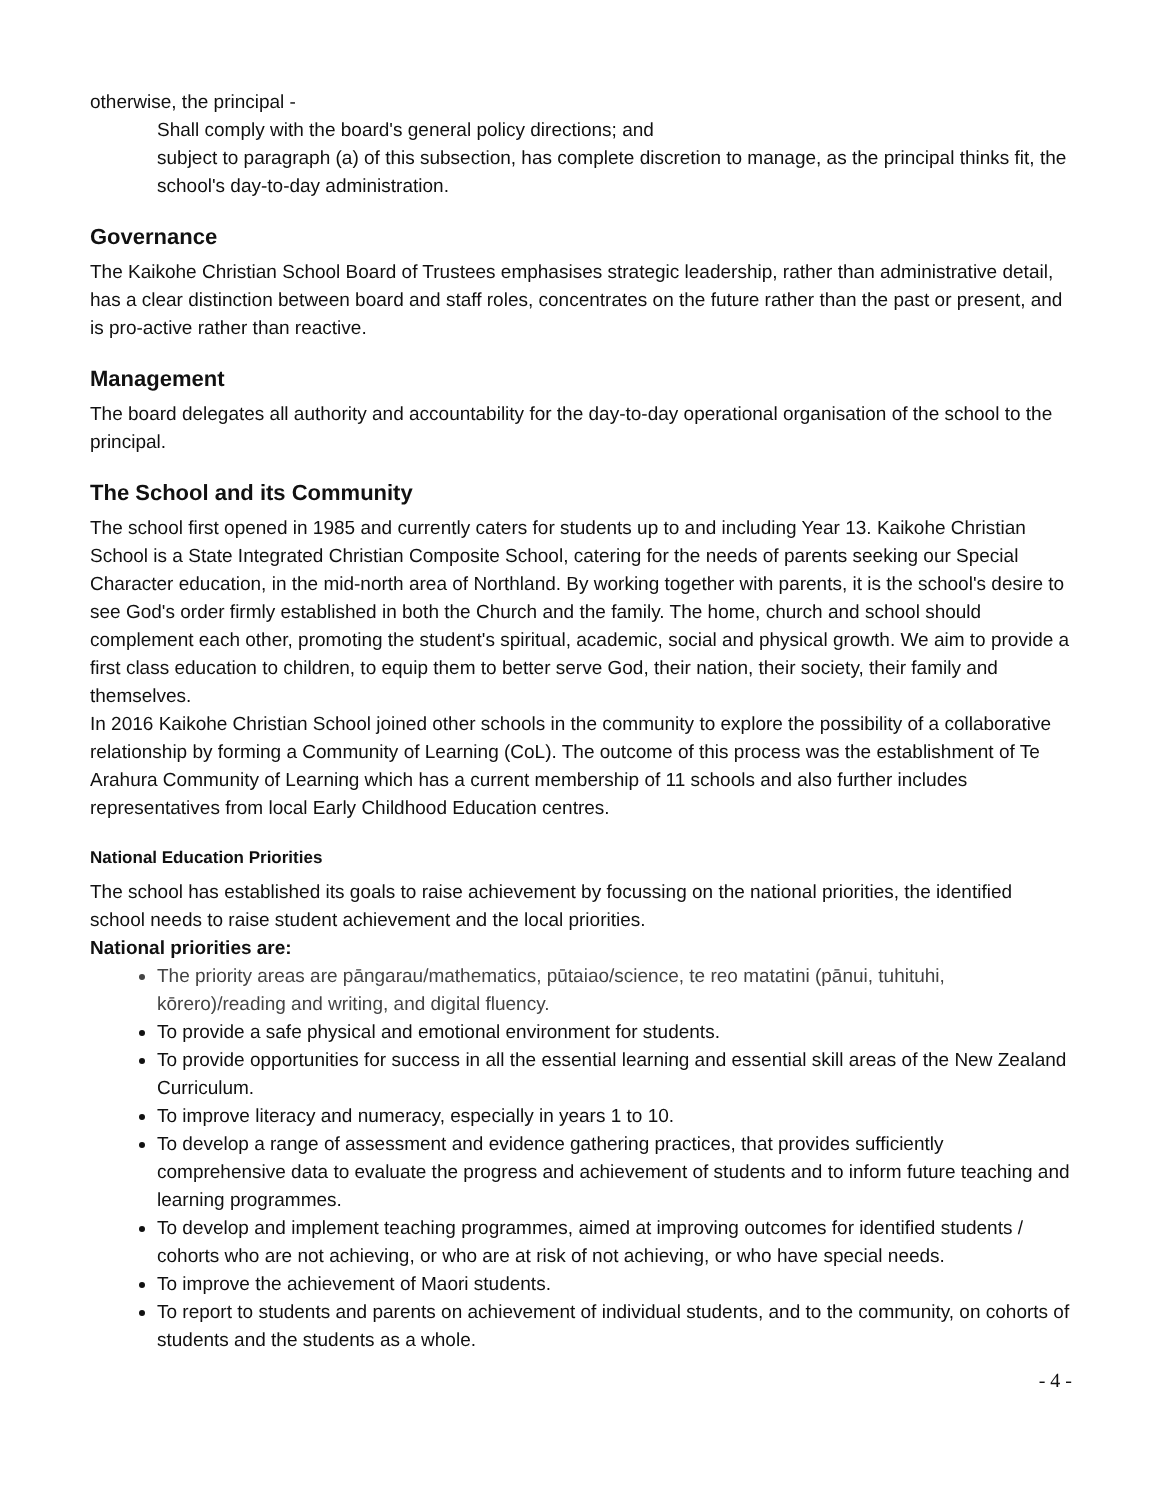otherwise, the principal -
Shall comply with the board's general policy directions; and
subject to paragraph (a) of this subsection, has complete discretion to manage, as the principal thinks fit, the school's day-to-day administration.
Governance
The Kaikohe Christian School Board of Trustees emphasises strategic leadership, rather than administrative detail, has a clear distinction between board and staff roles, concentrates on the future rather than the past or present, and is pro-active rather than reactive.
Management
The board delegates all authority and accountability for the day-to-day operational organisation of the school to the principal.
The School and its Community
The school first opened in 1985 and currently caters for students up to and including Year 13. Kaikohe Christian School is a State Integrated Christian Composite School, catering for the needs of parents seeking our Special Character education, in the mid-north area of Northland. By working together with parents, it is the school's desire to see God's order firmly established in both the Church and the family. The home, church and school should complement each other, promoting the student's spiritual, academic, social and physical growth. We aim to provide a first class education to children, to equip them to better serve God, their nation, their society, their family and themselves.
In 2016 Kaikohe Christian School joined other schools in the community to explore the possibility of a collaborative relationship by forming a Community of Learning (CoL). The outcome of this process was the establishment of Te Arahura Community of Learning which has a current membership of 11 schools and also further includes representatives from local Early Childhood Education centres.
National Education Priorities
The school has established its goals to raise achievement by focussing on the national priorities, the identified school needs to raise student achievement and the local priorities.
National priorities are:
The priority areas are pāngarau/mathematics, pūtaiao/science, te reo matatini (pānui, tuhituhi, kōrero)/reading and writing, and digital fluency.
To provide a safe physical and emotional environment for students.
To provide opportunities for success in all the essential learning and essential skill areas of the New Zealand Curriculum.
To improve literacy and numeracy, especially in years 1 to 10.
To develop a range of assessment and evidence gathering practices, that provides sufficiently comprehensive data to evaluate the progress and achievement of students and to inform future teaching and learning programmes.
To develop and implement teaching programmes, aimed at improving outcomes for identified students / cohorts who are not achieving, or who are at risk of not achieving, or who have special needs.
To improve the achievement of Maori students.
To report to students and parents on achievement of individual students, and to the community, on cohorts of students and the students as a whole.
- 4 -